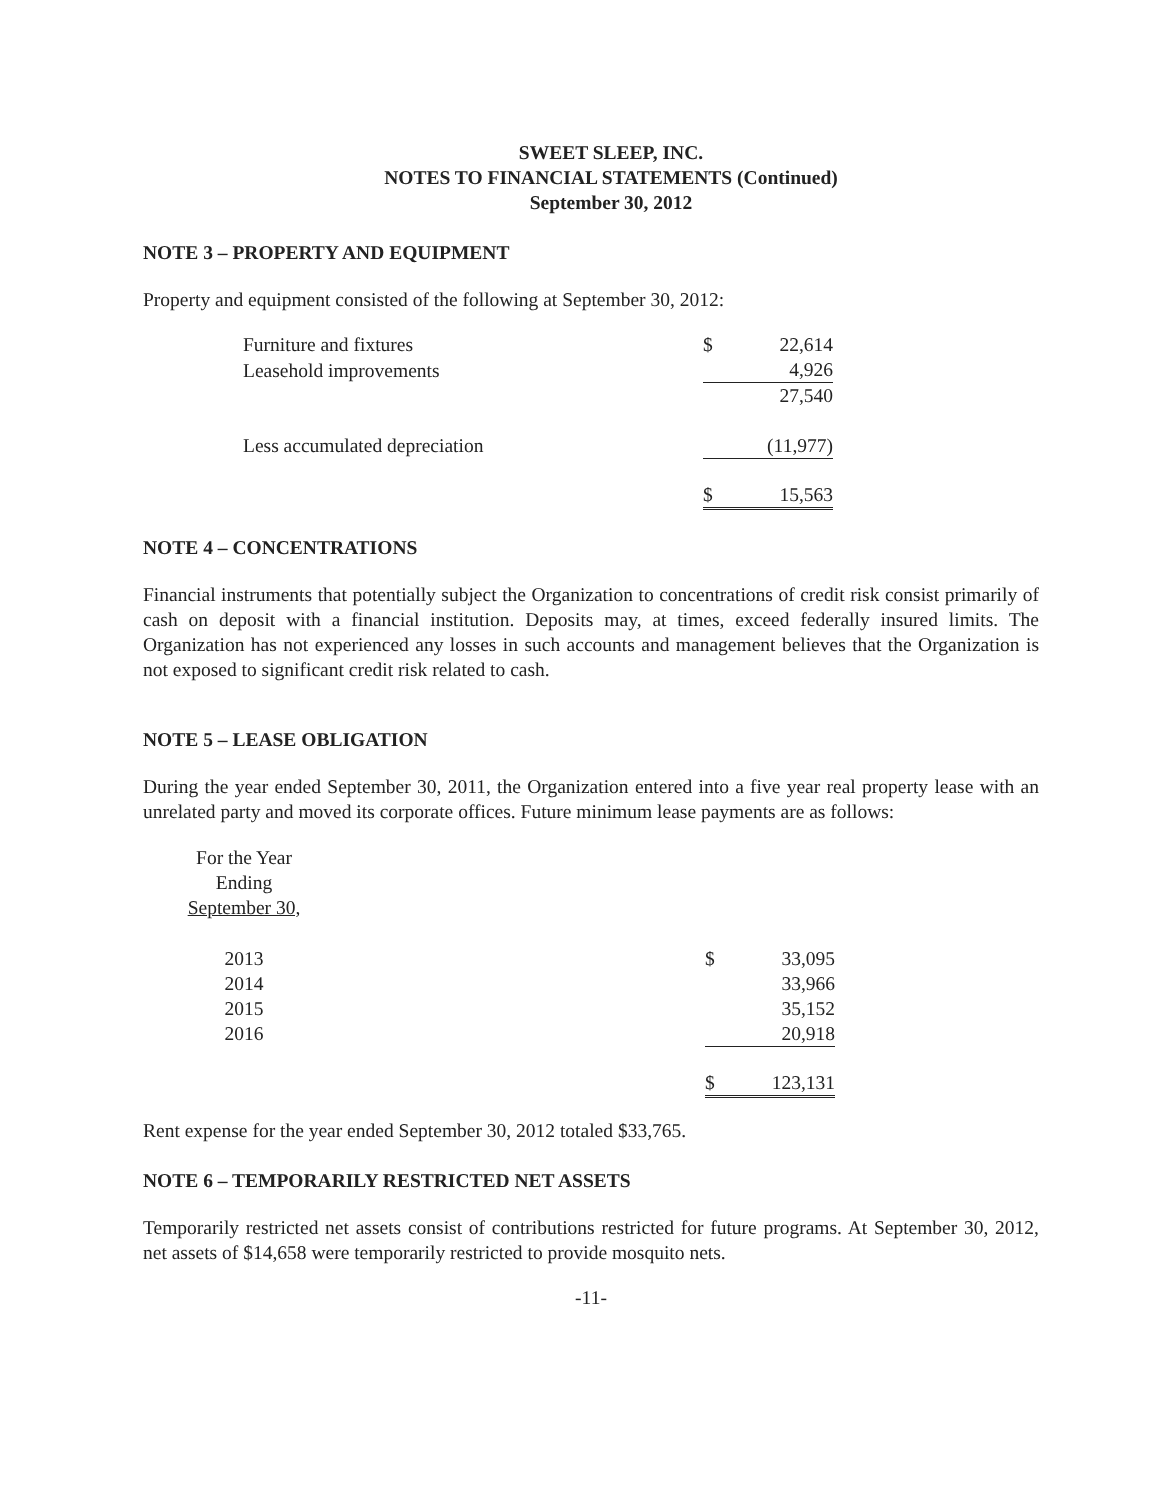SWEET SLEEP, INC.
NOTES TO FINANCIAL STATEMENTS (Continued)
September 30, 2012
NOTE 3 – PROPERTY AND EQUIPMENT
Property and equipment consisted of the following at September 30, 2012:
| Furniture and fixtures | $ | 22,614 |
| Leasehold improvements | | 4,926 |
| | | 27,540 |
| Less accumulated depreciation | | (11,977) |
| | $ | 15,563 |
NOTE 4 – CONCENTRATIONS
Financial instruments that potentially subject the Organization to concentrations of credit risk consist primarily of cash on deposit with a financial institution. Deposits may, at times, exceed federally insured limits. The Organization has not experienced any losses in such accounts and management believes that the Organization is not exposed to significant credit risk related to cash.
NOTE 5 – LEASE OBLIGATION
During the year ended September 30, 2011, the Organization entered into a five year real property lease with an unrelated party and moved its corporate offices. Future minimum lease payments are as follows:
| For the Year Ending September 30, | | | |
| 2013 | | $ | 33,095 |
| 2014 | | | 33,966 |
| 2015 | | | 35,152 |
| 2016 | | | 20,918 |
| | | $ | 123,131 |
Rent expense for the year ended September 30, 2012 totaled $33,765.
NOTE 6 – TEMPORARILY RESTRICTED NET ASSETS
Temporarily restricted net assets consist of contributions restricted for future programs. At September 30, 2012, net assets of $14,658 were temporarily restricted to provide mosquito nets.
-11-